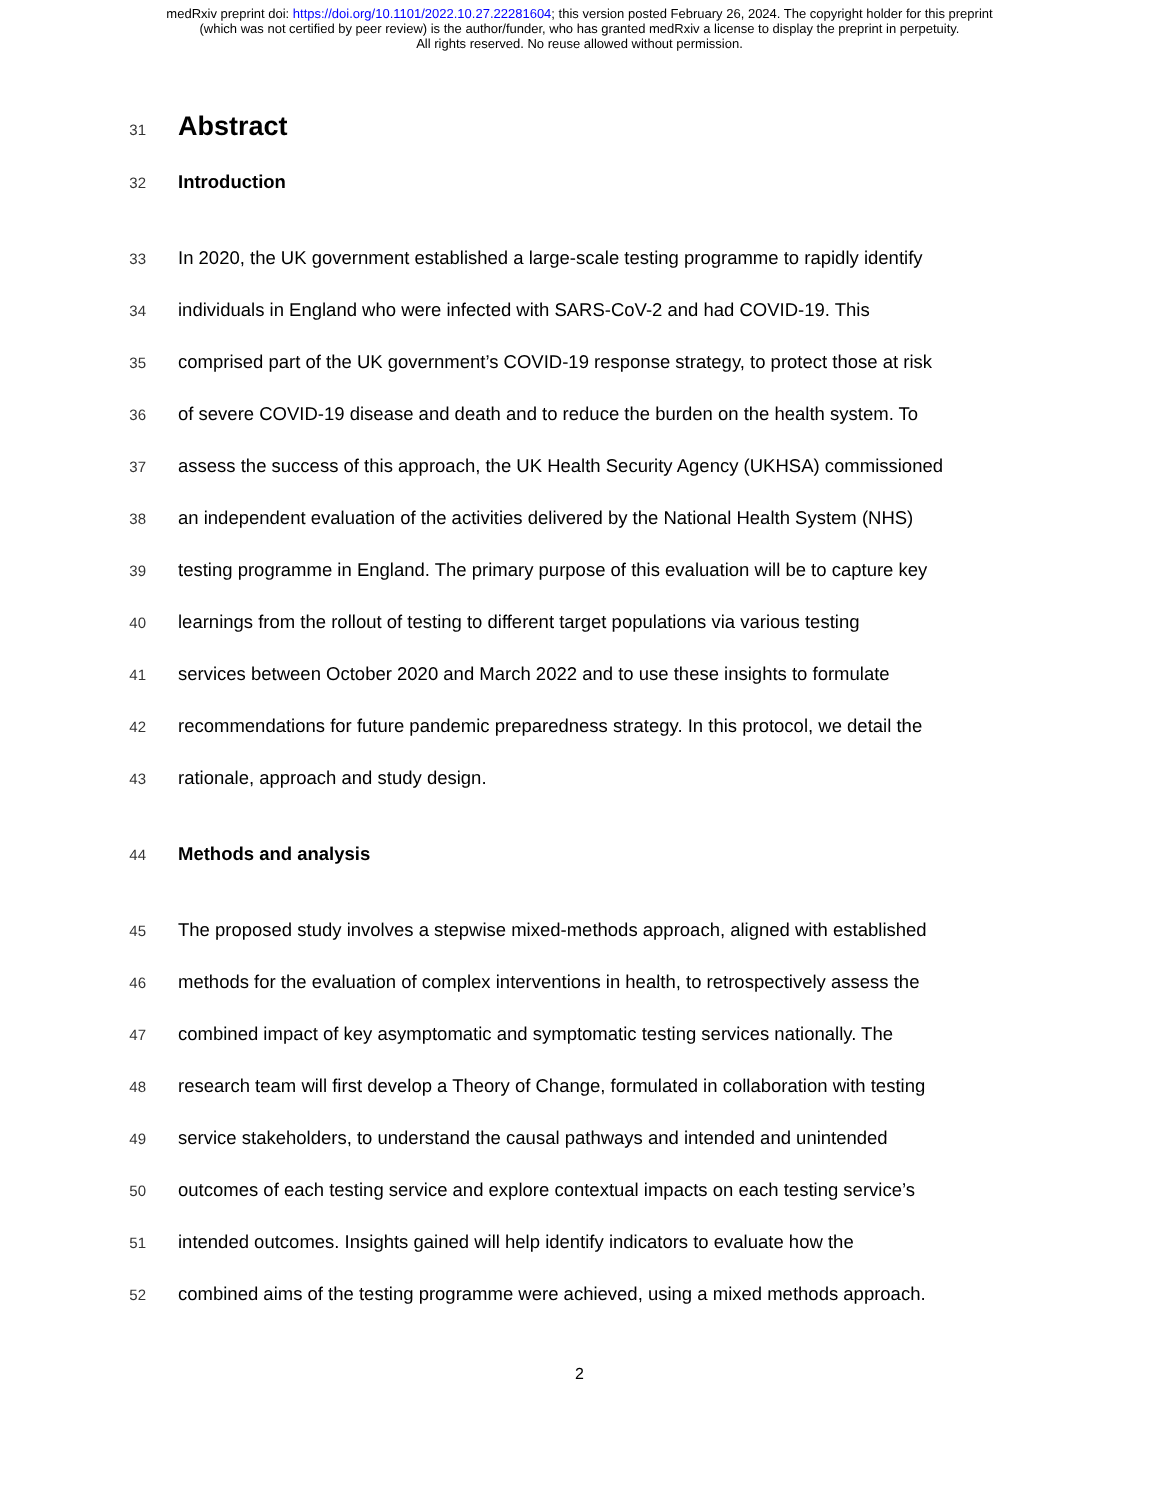medRxiv preprint doi: https://doi.org/10.1101/2022.10.27.22281604; this version posted February 26, 2024. The copyright holder for this preprint
(which was not certified by peer review) is the author/funder, who has granted medRxiv a license to display the preprint in perpetuity.
All rights reserved. No reuse allowed without permission.
31
Abstract
32
Introduction
33 In 2020, the UK government established a large-scale testing programme to rapidly identify
34 individuals in England who were infected with SARS-CoV-2 and had COVID-19. This
35 comprised part of the UK government’s COVID-19 response strategy, to protect those at risk
36 of severe COVID-19 disease and death and to reduce the burden on the health system. To
37 assess the success of this approach, the UK Health Security Agency (UKHSA) commissioned
38 an independent evaluation of the activities delivered by the National Health System (NHS)
39 testing programme in England. The primary purpose of this evaluation will be to capture key
40 learnings from the rollout of testing to different target populations via various testing
41 services between October 2020 and March 2022 and to use these insights to formulate
42 recommendations for future pandemic preparedness strategy. In this protocol, we detail the
43 rationale, approach and study design.
44
Methods and analysis
45 The proposed study involves a stepwise mixed-methods approach, aligned with established
46 methods for the evaluation of complex interventions in health, to retrospectively assess the
47 combined impact of key asymptomatic and symptomatic testing services nationally. The
48 research team will first develop a Theory of Change, formulated in collaboration with testing
49 service stakeholders, to understand the causal pathways and intended and unintended
50 outcomes of each testing service and explore contextual impacts on each testing service’s
51 intended outcomes. Insights gained will help identify indicators to evaluate how the
52 combined aims of the testing programme were achieved, using a mixed methods approach.
2